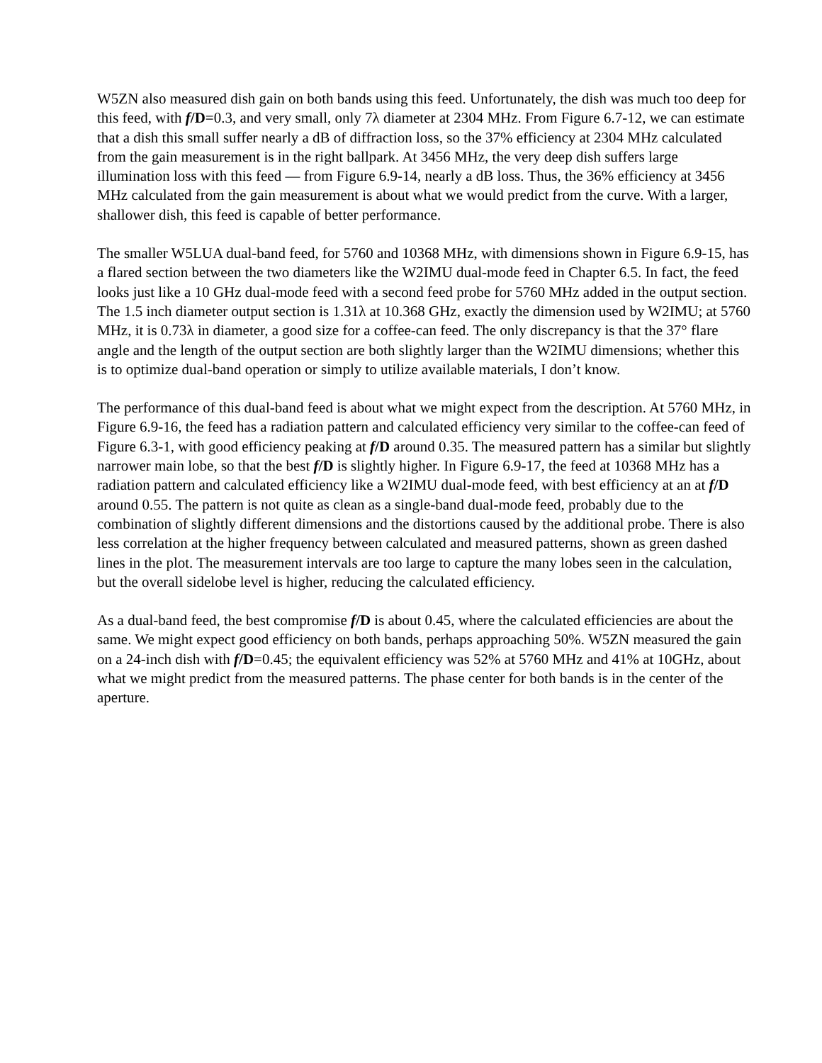W5ZN also measured dish gain on both bands using this feed. Unfortunately, the dish was much too deep for this feed, with f/D=0.3, and very small, only 7λ diameter at 2304 MHz. From Figure 6.7-12, we can estimate that a dish this small suffer nearly a dB of diffraction loss, so the 37% efficiency at 2304 MHz calculated from the gain measurement is in the right ballpark. At 3456 MHz, the very deep dish suffers large illumination loss with this feed — from Figure 6.9-14, nearly a dB loss. Thus, the 36% efficiency at 3456 MHz calculated from the gain measurement is about what we would predict from the curve. With a larger, shallower dish, this feed is capable of better performance.
The smaller W5LUA dual-band feed, for 5760 and 10368 MHz, with dimensions shown in Figure 6.9-15, has a flared section between the two diameters like the W2IMU dual-mode feed in Chapter 6.5. In fact, the feed looks just like a 10 GHz dual-mode feed with a second feed probe for 5760 MHz added in the output section. The 1.5 inch diameter output section is 1.31λ at 10.368 GHz, exactly the dimension used by W2IMU; at 5760 MHz, it is 0.73λ in diameter, a good size for a coffee-can feed. The only discrepancy is that the 37° flare angle and the length of the output section are both slightly larger than the W2IMU dimensions; whether this is to optimize dual-band operation or simply to utilize available materials, I don’t know.
The performance of this dual-band feed is about what we might expect from the description. At 5760 MHz, in Figure 6.9-16, the feed has a radiation pattern and calculated efficiency very similar to the coffee-can feed of Figure 6.3-1, with good efficiency peaking at f/D around 0.35. The measured pattern has a similar but slightly narrower main lobe, so that the best f/D is slightly higher. In Figure 6.9-17, the feed at 10368 MHz has a radiation pattern and calculated efficiency like a W2IMU dual-mode feed, with best efficiency at an at f/D around 0.55. The pattern is not quite as clean as a single-band dual-mode feed, probably due to the combination of slightly different dimensions and the distortions caused by the additional probe. There is also less correlation at the higher frequency between calculated and measured patterns, shown as green dashed lines in the plot. The measurement intervals are too large to capture the many lobes seen in the calculation, but the overall sidelobe level is higher, reducing the calculated efficiency.
As a dual-band feed, the best compromise f/D is about 0.45, where the calculated efficiencies are about the same. We might expect good efficiency on both bands, perhaps approaching 50%. W5ZN measured the gain on a 24-inch dish with f/D=0.45; the equivalent efficiency was 52% at 5760 MHz and 41% at 10GHz, about what we might predict from the measured patterns. The phase center for both bands is in the center of the aperture.